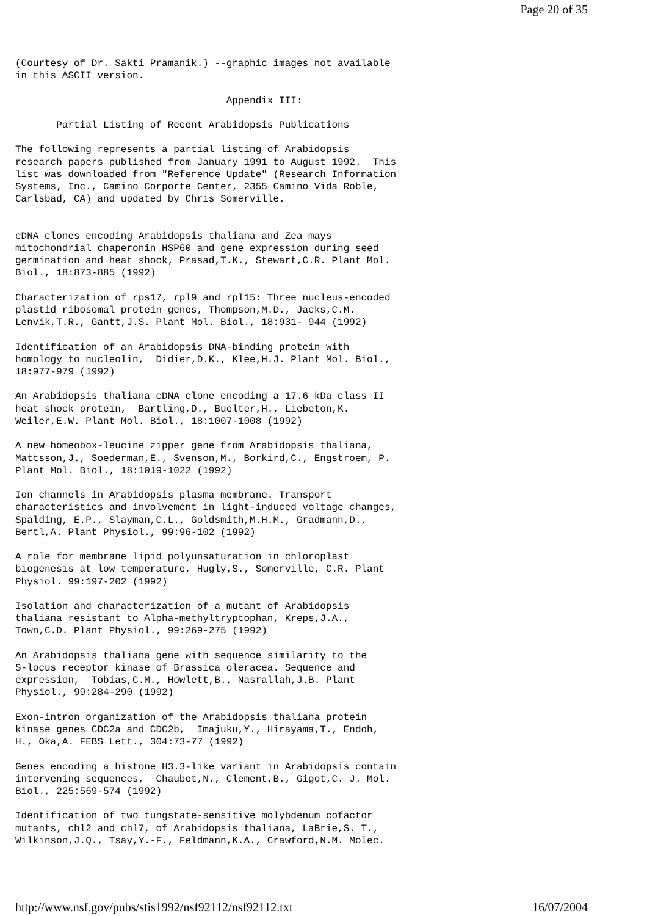Page 20 of 35
(Courtesy of Dr. Sakti Pramanik.) --graphic images not available
in this ASCII version.

                                    Appendix III:

       Partial Listing of Recent Arabidopsis Publications

The following represents a partial listing of Arabidopsis
research papers published from January 1991 to August 1992.  This
list was downloaded from "Reference Update" (Research Information
Systems, Inc., Camino Corporte Center, 2355 Camino Vida Roble,
Carlsbad, CA) and updated by Chris Somerville.


cDNA clones encoding Arabidopsis thaliana and Zea mays
mitochondrial chaperonin HSP60 and gene expression during seed
germination and heat shock, Prasad,T.K., Stewart,C.R. Plant Mol.
Biol., 18:873-885 (1992)

Characterization of rps17, rpl9 and rpl15: Three nucleus-encoded
plastid ribosomal protein genes, Thompson,M.D., Jacks,C.M.
Lenvik,T.R., Gantt,J.S. Plant Mol. Biol., 18:931- 944 (1992)

Identification of an Arabidopsis DNA-binding protein with
homology to nucleolin,  Didier,D.K., Klee,H.J. Plant Mol. Biol.,
18:977-979 (1992)

An Arabidopsis thaliana cDNA clone encoding a 17.6 kDa class II
heat shock protein,  Bartling,D., Buelter,H., Liebeton,K.
Weiler,E.W. Plant Mol. Biol., 18:1007-1008 (1992)

A new homeobox-leucine zipper gene from Arabidopsis thaliana,
Mattsson,J., Soederman,E., Svenson,M., Borkird,C., Engstroem, P.
Plant Mol. Biol., 18:1019-1022 (1992)

Ion channels in Arabidopsis plasma membrane. Transport
characteristics and involvement in light-induced voltage changes,
Spalding, E.P., Slayman,C.L., Goldsmith,M.H.M., Gradmann,D.,
Bertl,A. Plant Physiol., 99:96-102 (1992)

A role for membrane lipid polyunsaturation in chloroplast
biogenesis at low temperature, Hugly,S., Somerville, C.R. Plant
Physiol. 99:197-202 (1992)

Isolation and characterization of a mutant of Arabidopsis
thaliana resistant to Alpha-methyltryptophan, Kreps,J.A.,
Town,C.D. Plant Physiol., 99:269-275 (1992)

An Arabidopsis thaliana gene with sequence similarity to the
S-locus receptor kinase of Brassica oleracea. Sequence and
expression,  Tobias,C.M., Howlett,B., Nasrallah,J.B. Plant
Physiol., 99:284-290 (1992)

Exon-intron organization of the Arabidopsis thaliana protein
kinase genes CDC2a and CDC2b,  Imajuku,Y., Hirayama,T., Endoh,
H., Oka,A. FEBS Lett., 304:73-77 (1992)

Genes encoding a histone H3.3-like variant in Arabidopsis contain
intervening sequences,  Chaubet,N., Clement,B., Gigot,C. J. Mol.
Biol., 225:569-574 (1992)

Identification of two tungstate-sensitive molybdenum cofactor
mutants, chl2 and chl7, of Arabidopsis thaliana, LaBrie,S. T.,
Wilkinson,J.Q., Tsay,Y.-F., Feldmann,K.A., Crawford,N.M. Molec.
http://www.nsf.gov/pubs/stis1992/nsf92112/nsf92112.txt 16/07/2004